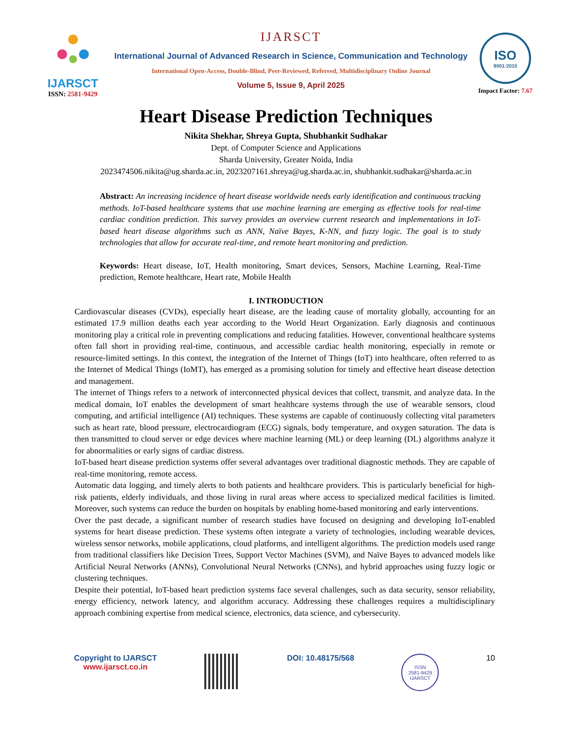IJARSCT
ISSN: 2581-9429
IJARSCT
International Journal of Advanced Research in Science, Communication and Technology
International Open-Access, Double-Blind, Peer-Reviewed, Refereed, Multidisciplinary Online Journal
Volume 5, Issue 9, April 2025
ISO
9001:2015
Impact Factor: 7.67
Heart Disease Prediction Techniques
Nikita Shekhar, Shreya Gupta, Shubhankit Sudhakar
Dept. of Computer Science and Applications
Sharda University, Greater Noida, India
2023474506.nikita@ug.sharda.ac.in, 2023207161.shreya@ug.sharda.ac.in, shubhankit.sudhakar@sharda.ac.in
Abstract: An increasing incidence of heart disease worldwide needs early identification and continuous tracking methods. IoT-based healthcare systems that use machine learning are emerging as effective tools for real-time cardiac condition prediction. This survey provides an overview current research and implementations in IoT-based heart disease algorithms such as ANN, Naïve Bayes, K-NN, and fuzzy logic. The goal is to study technologies that allow for accurate real-time, and remote heart monitoring and prediction.
Keywords: Heart disease, IoT, Health monitoring, Smart devices, Sensors, Machine Learning, Real-Time prediction, Remote healthcare, Heart rate, Mobile Health
I. INTRODUCTION
Cardiovascular diseases (CVDs), especially heart disease, are the leading cause of mortality globally, accounting for an estimated 17.9 million deaths each year according to the World Heart Organization. Early diagnosis and continuous monitoring play a critical role in preventing complications and reducing fatalities. However, conventional healthcare systems often fall short in providing real-time, continuous, and accessible cardiac health monitoring, especially in remote or resource-limited settings. In this context, the integration of the Internet of Things (IoT) into healthcare, often referred to as the Internet of Medical Things (IoMT), has emerged as a promising solution for timely and effective heart disease detection and management.
The internet of Things refers to a network of interconnected physical devices that collect, transmit, and analyze data. In the medical domain, IoT enables the development of smart healthcare systems through the use of wearable sensors, cloud computing, and artificial intelligence (AI) techniques. These systems are capable of continuously collecting vital parameters such as heart rate, blood pressure, electrocardiogram (ECG) signals, body temperature, and oxygen saturation. The data is then transmitted to cloud server or edge devices where machine learning (ML) or deep learning (DL) algorithms analyze it for abnormalities or early signs of cardiac distress.
IoT-based heart disease prediction systems offer several advantages over traditional diagnostic methods. They are capable of real-time monitoring, remote access.
Automatic data logging, and timely alerts to both patients and healthcare providers. This is particularly beneficial for high-risk patients, elderly individuals, and those living in rural areas where access to specialized medical facilities is limited. Moreover, such systems can reduce the burden on hospitals by enabling home-based monitoring and early interventions.
Over the past decade, a significant number of research studies have focused on designing and developing IoT-enabled systems for heart disease prediction. These systems often integrate a variety of technologies, including wearable devices, wireless sensor networks, mobile applications, cloud platforms, and intelligent algorithms. The prediction models used range from traditional classifiers like Decision Trees, Support Vector Machines (SVM), and Naïve Bayes to advanced models like Artificial Neural Networks (ANNs), Convolutional Neural Networks (CNNs), and hybrid approaches using fuzzy logic or clustering techniques.
Despite their potential, IoT-based heart prediction systems face several challenges, such as data security, sensor reliability, energy efficiency, network latency, and algorithm accuracy. Addressing these challenges requires a multidisciplinary approach combining expertise from medical science, electronics, data science, and cybersecurity.
Copyright to IJARSCT
www.ijarsct.co.in
DOI: 10.48175/568
ISSN
2581-9429
IJARSCT
10